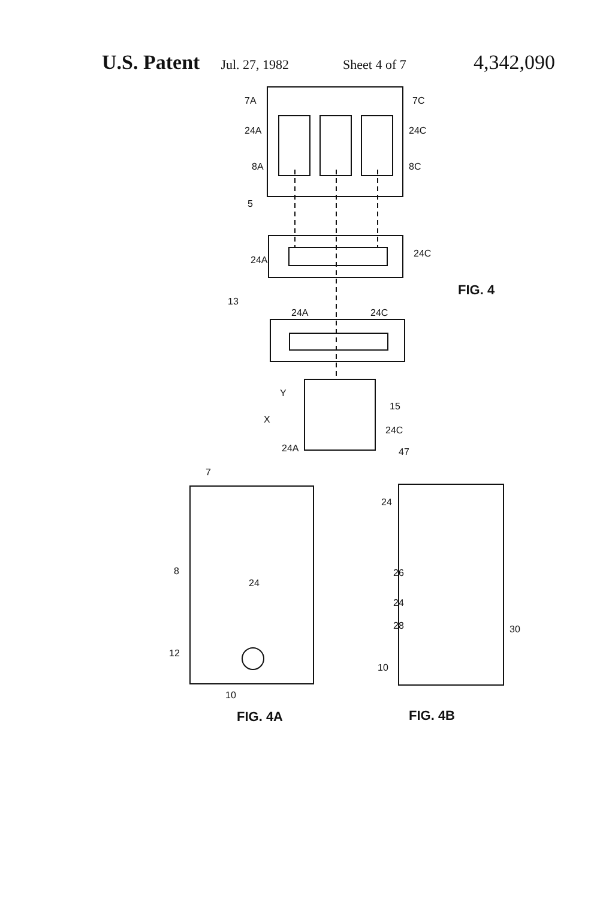U.S. Patent Jul. 27, 1982 Sheet 4 of 7 4,342,090
7A
7C
24A
24C
8A
8C
5
24A
24C
13
24A
24C
Y
X
15
24C
24A
47
7
8
24
12
10
24
26
24
28
30
10
FIG. 4
FIG. 4A
FIG. 4B